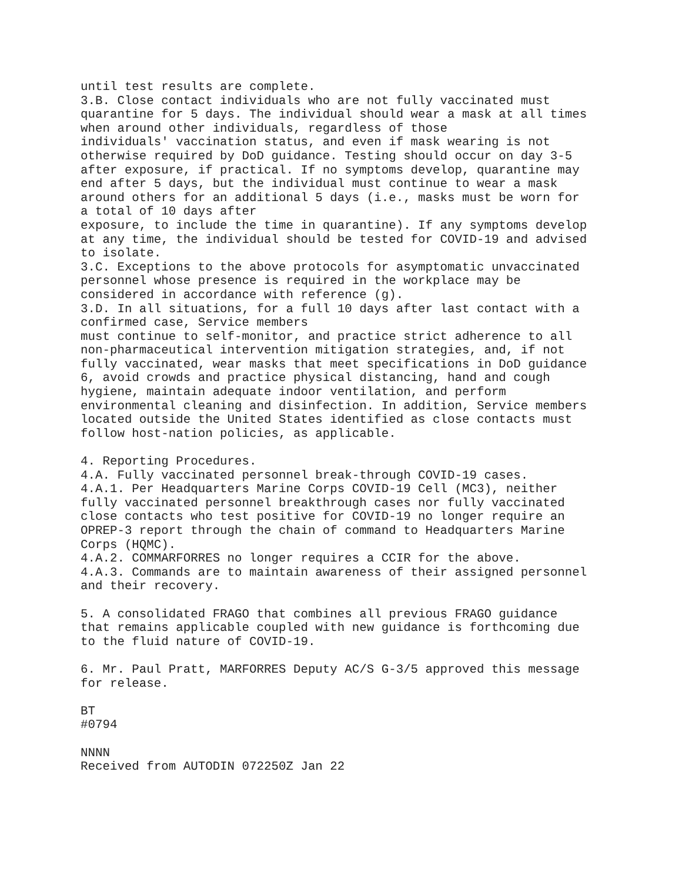until test results are complete.
3.B. Close contact individuals who are not fully vaccinated must
quarantine for 5 days. The individual should wear a mask at all times
when around other individuals, regardless of those
individuals' vaccination status, and even if mask wearing is not
otherwise required by DoD guidance. Testing should occur on day 3-5
after exposure, if practical. If no symptoms develop, quarantine may
end after 5 days, but the individual must continue to wear a mask
around others for an additional 5 days (i.e., masks must be worn for
a total of 10 days after
exposure, to include the time in quarantine). If any symptoms develop
at any time, the individual should be tested for COVID-19 and advised
to isolate.
3.C. Exceptions to the above protocols for asymptomatic unvaccinated
personnel whose presence is required in the workplace may be
considered in accordance with reference (g).
3.D. In all situations, for a full 10 days after last contact with a
confirmed case, Service members
must continue to self-monitor, and practice strict adherence to all
non-pharmaceutical intervention mitigation strategies, and, if not
fully vaccinated, wear masks that meet specifications in DoD guidance
6, avoid crowds and practice physical distancing, hand and cough
hygiene, maintain adequate indoor ventilation, and perform
environmental cleaning and disinfection. In addition, Service members
located outside the United States identified as close contacts must
follow host-nation policies, as applicable.

4. Reporting Procedures.
4.A. Fully vaccinated personnel break-through COVID-19 cases.
4.A.1. Per Headquarters Marine Corps COVID-19 Cell (MC3), neither
fully vaccinated personnel breakthrough cases nor fully vaccinated
close contacts who test positive for COVID-19 no longer require an
OPREP-3 report through the chain of command to Headquarters Marine
Corps (HQMC).
4.A.2. COMMARFORRES no longer requires a CCIR for the above.
4.A.3. Commands are to maintain awareness of their assigned personnel
and their recovery.

5. A consolidated FRAGO that combines all previous FRAGO guidance
that remains applicable coupled with new guidance is forthcoming due
to the fluid nature of COVID-19.

6. Mr. Paul Pratt, MARFORRES Deputy AC/S G-3/5 approved this message
for release.

BT
#0794

NNNN
Received from AUTODIN 072250Z Jan 22